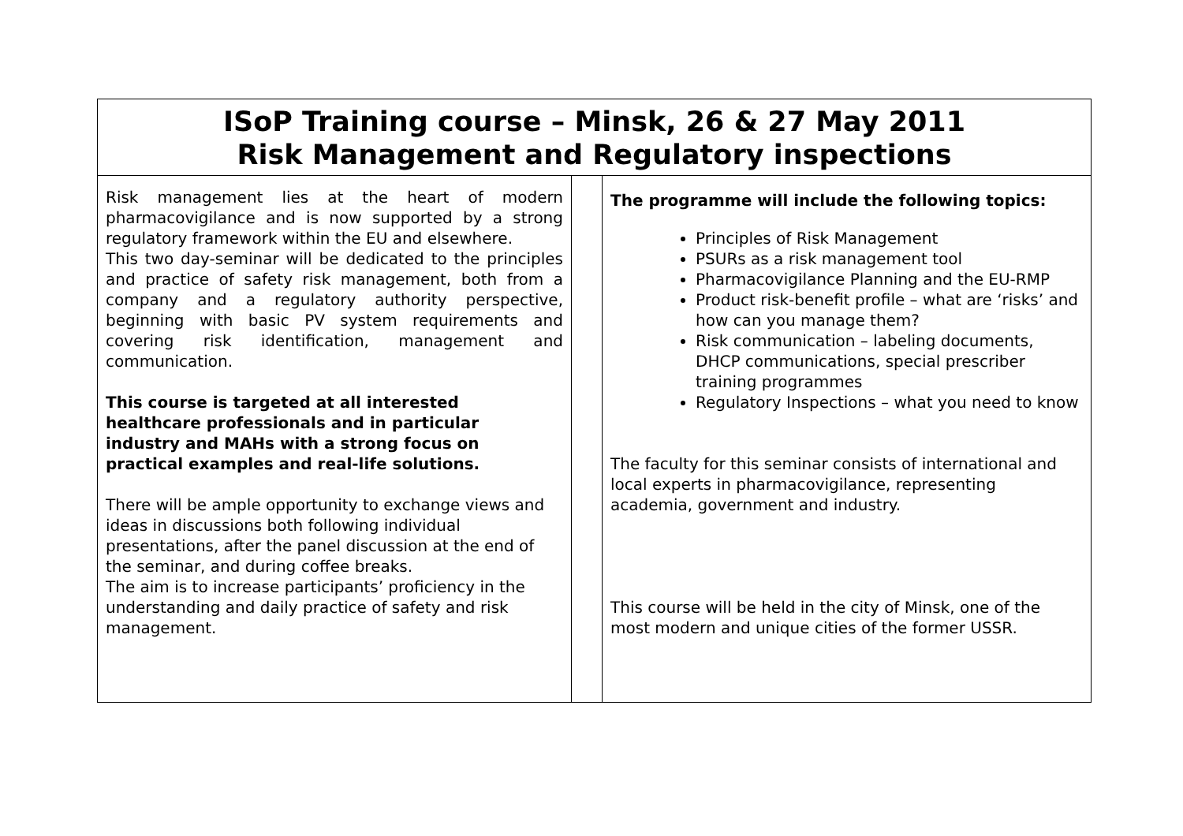| ISoP Training course – Minsk, 26 & 27 May 2011 Risk Management and Regulatory inspections | | |
| Risk management lies at the heart of modern pharmacovigilance and is now supported by a strong regulatory framework within the EU and elsewhere. This two day-seminar will be dedicated to the principles and practice of safety risk management, both from a company and a regulatory authority perspective, beginning with basic PV system requirements and covering risk identification, management and communication. This course is targeted at all interested healthcare professionals and in particular industry and MAHs with a strong focus on practical examples and real-life solutions. There will be ample opportunity to exchange views and ideas in discussions both following individual presentations, after the panel discussion at the end of the seminar, and during coffee breaks. The aim is to increase participants’ proficiency in the understanding and daily practice of safety and risk management. | | The programme will include the following topics: Principles of Risk Management PSURs as a risk management tool Pharmacovigilance Planning and the EU-RMP Product risk-benefit profile – what are ‘risks’ and how can you manage them? Risk communication – labeling documents, DHCP communications, special prescriber training programmes Regulatory Inspections – what you need to know The faculty for this seminar consists of international and local experts in pharmacovigilance, representing academia, government and industry. This course will be held in the city of Minsk, one of the most modern and unique cities of the former USSR. |